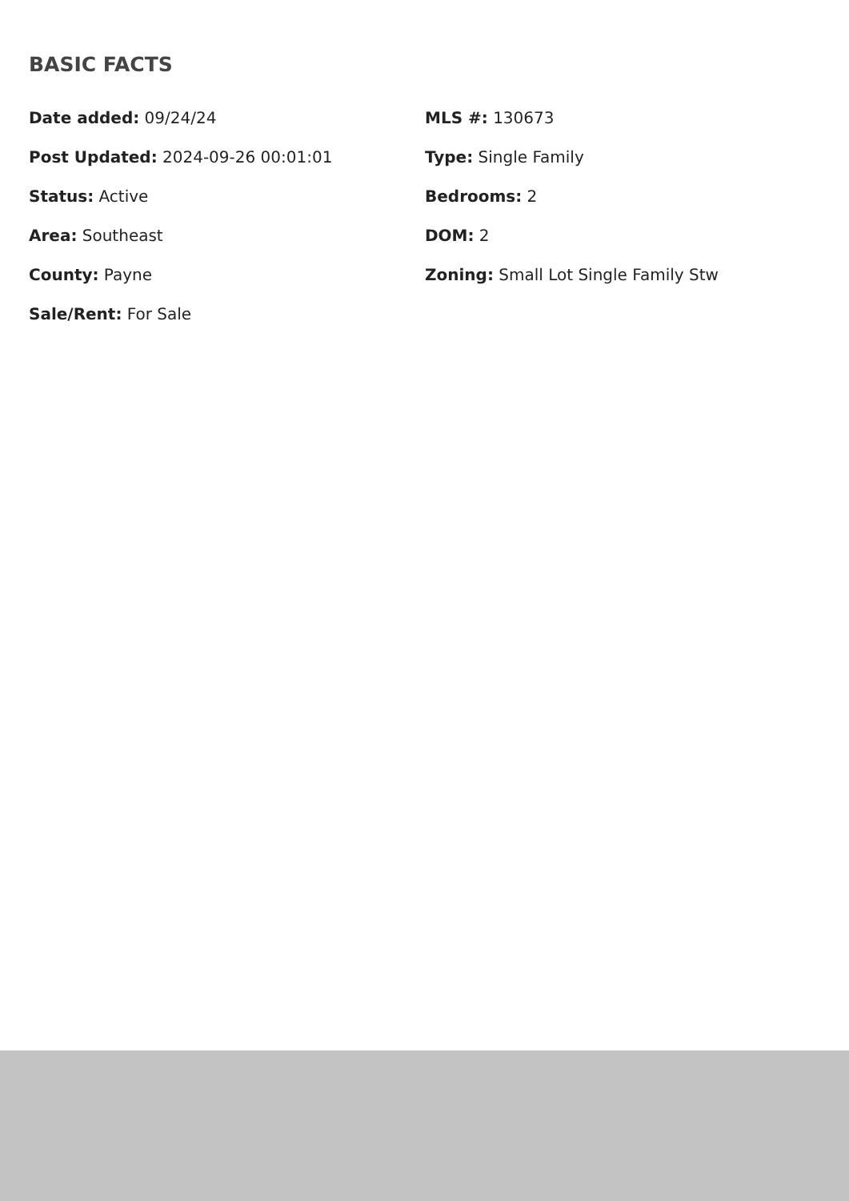BASIC FACTS
Date added: 09/24/24
MLS #: 130673
Post Updated: 2024-09-26 00:01:01
Type: Single Family
Status: Active
Bedrooms: 2
Area: Southeast
DOM: 2
County: Payne
Zoning: Small Lot Single Family Stw
Sale/Rent: For Sale